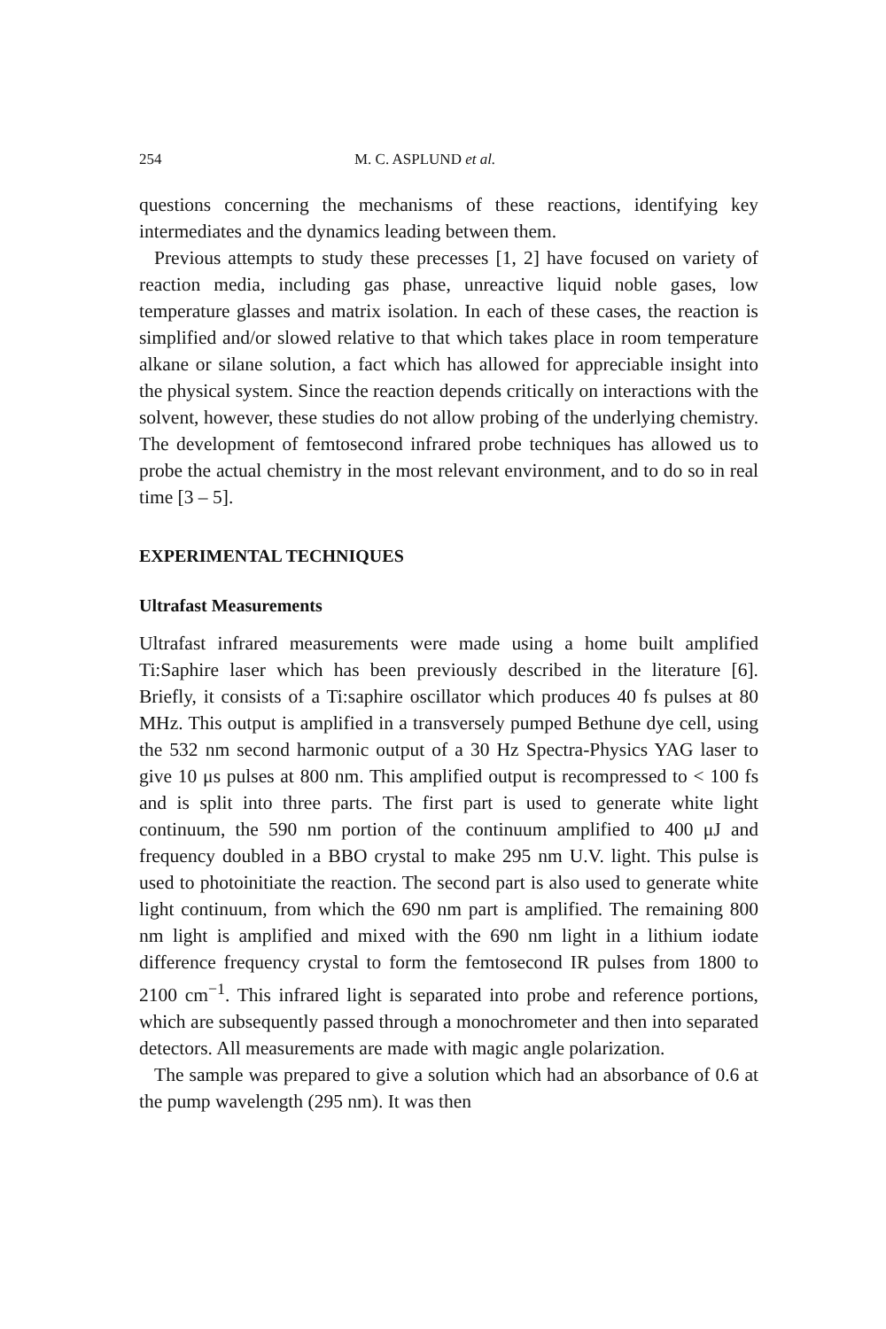254 M. C. ASPLUND et al.
questions concerning the mechanisms of these reactions, identifying key intermediates and the dynamics leading between them.
Previous attempts to study these precesses [1, 2] have focused on variety of reaction media, including gas phase, unreactive liquid noble gases, low temperature glasses and matrix isolation. In each of these cases, the reaction is simplified and/or slowed relative to that which takes place in room temperature alkane or silane solution, a fact which has allowed for appreciable insight into the physical system. Since the reaction depends critically on interactions with the solvent, however, these studies do not allow probing of the underlying chemistry. The development of femtosecond infrared probe techniques has allowed us to probe the actual chemistry in the most relevant environment, and to do so in real time [3 – 5].
EXPERIMENTAL TECHNIQUES
Ultrafast Measurements
Ultrafast infrared measurements were made using a home built amplified Ti:Saphire laser which has been previously described in the literature [6]. Briefly, it consists of a Ti:saphire oscillator which produces 40 fs pulses at 80 MHz. This output is amplified in a transversely pumped Bethune dye cell, using the 532 nm second harmonic output of a 30 Hz Spectra-Physics YAG laser to give 10 μs pulses at 800 nm. This amplified output is recompressed to < 100 fs and is split into three parts. The first part is used to generate white light continuum, the 590 nm portion of the continuum amplified to 400 μJ and frequency doubled in a BBO crystal to make 295 nm U.V. light. This pulse is used to photoinitiate the reaction. The second part is also used to generate white light continuum, from which the 690 nm part is amplified. The remaining 800 nm light is amplified and mixed with the 690 nm light in a lithium iodate difference frequency crystal to form the femtosecond IR pulses from 1800 to 2100 cm<sup>−1</sup>. This infrared light is separated into probe and reference portions, which are subsequently passed through a monochrometer and then into separated detectors. All measurements are made with magic angle polarization.
The sample was prepared to give a solution which had an absorbance of 0.6 at the pump wavelength (295 nm). It was then